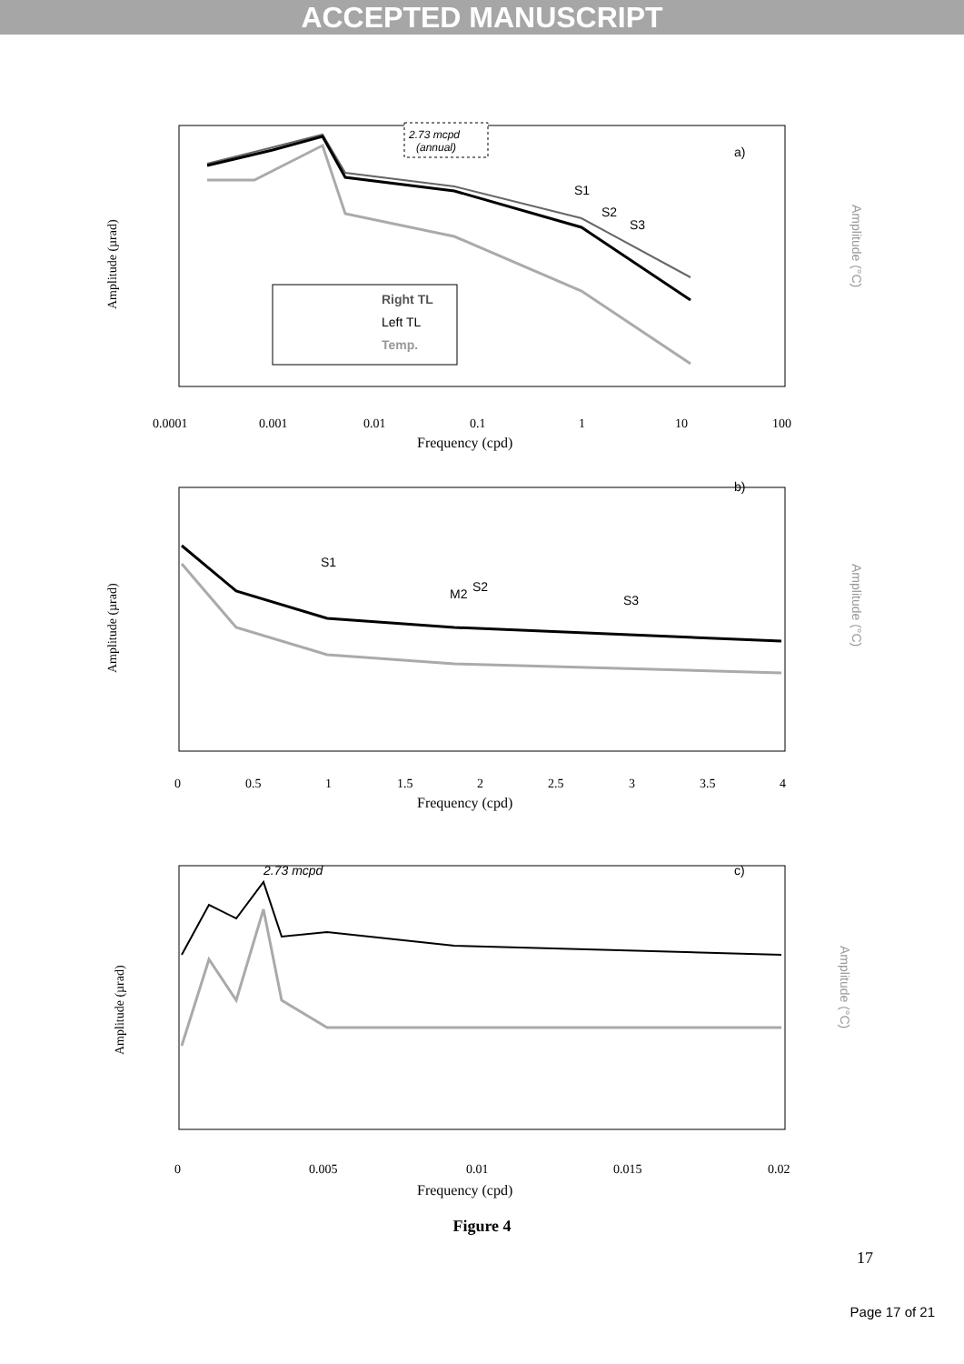ACCEPTED MANUSCRIPT
2.73 mcpd
(annual)
a)
S1
S2
S3
Right TL
Left TL
Temp.
0.0001
0.001
0.01
0.1
1
10
100
Frequency (cpd)
Amplitude (µrad)
Amplitude (°C)
b)
S1
M2
S2
S3
0
0.5
1
1.5
2
2.5
3
3.5
4
Frequency (cpd)
Amplitude (µrad)
Amplitude (°C)
2.73 mcpd
c)
0
0.005
0.01
0.015
0.02
Frequency (cpd)
Amplitude (µrad)
Amplitude (°C)
Figure 4
17
Page 17 of 21